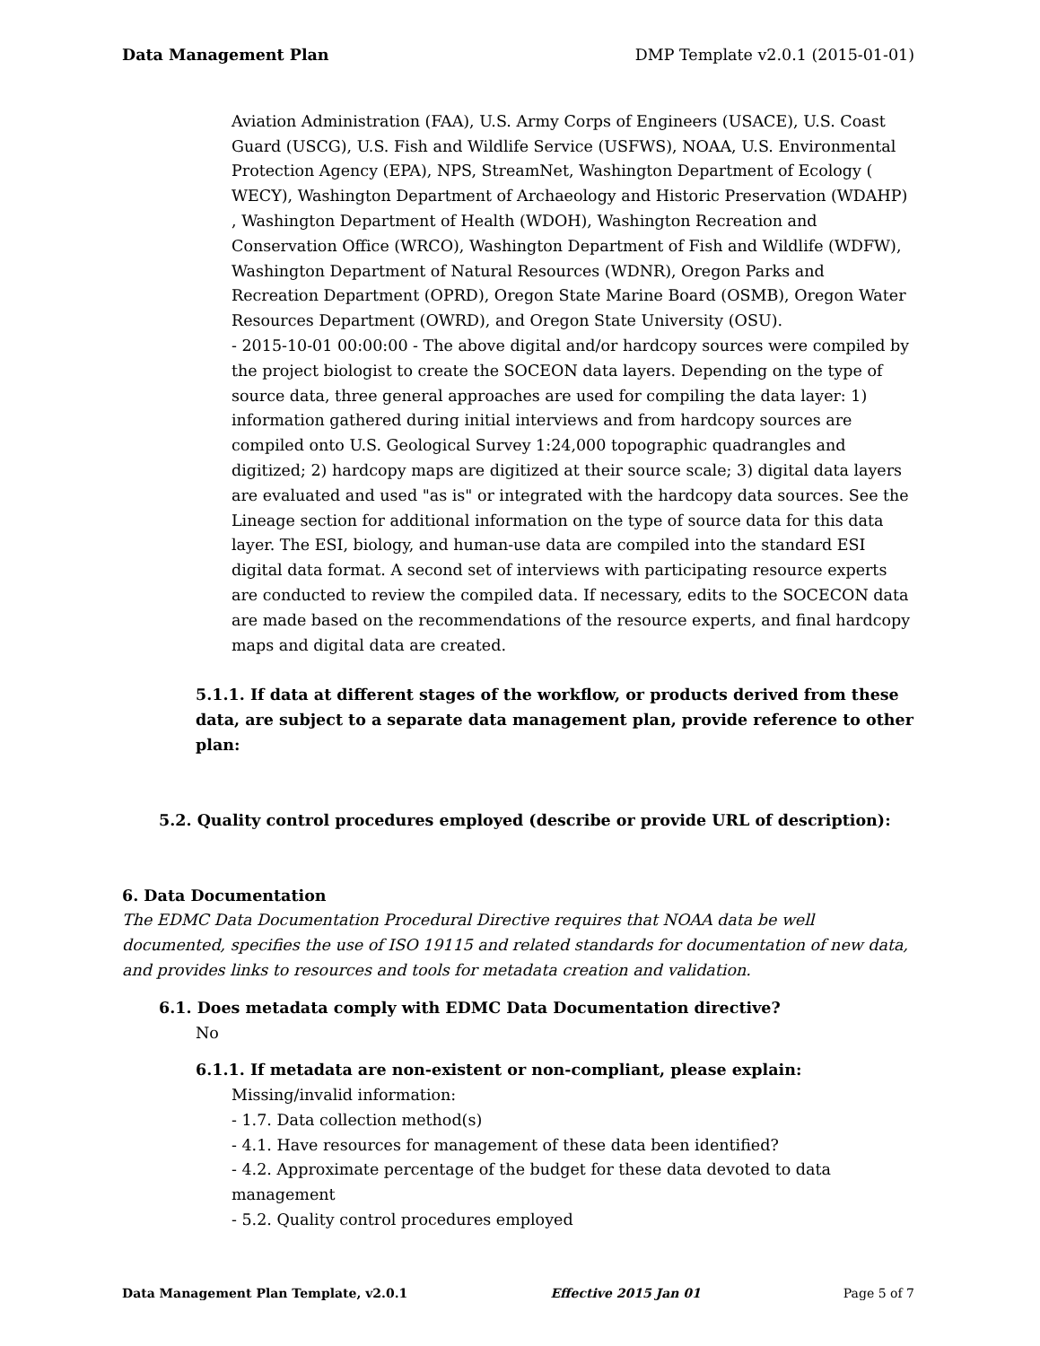Data Management Plan DMP Template v2.0.1 (2015-01-01)
Aviation Administration (FAA), U.S. Army Corps of Engineers (USACE), U.S. Coast Guard (USCG), U.S. Fish and Wildlife Service (USFWS), NOAA, U.S. Environmental Protection Agency (EPA), NPS, StreamNet, Washington Department of Ecology ( WECY), Washington Department of Archaeology and Historic Preservation (WDAHP) , Washington Department of Health (WDOH), Washington Recreation and Conservation Office (WRCO), Washington Department of Fish and Wildlife (WDFW), Washington Department of Natural Resources (WDNR), Oregon Parks and Recreation Department (OPRD), Oregon State Marine Board (OSMB), Oregon Water Resources Department (OWRD), and Oregon State University (OSU).
- 2015-10-01 00:00:00 - The above digital and/or hardcopy sources were compiled by the project biologist to create the SOCEON data layers. Depending on the type of source data, three general approaches are used for compiling the data layer: 1) information gathered during initial interviews and from hardcopy sources are compiled onto U.S. Geological Survey 1:24,000 topographic quadrangles and digitized; 2) hardcopy maps are digitized at their source scale; 3) digital data layers are evaluated and used "as is" or integrated with the hardcopy data sources. See the Lineage section for additional information on the type of source data for this data layer. The ESI, biology, and human-use data are compiled into the standard ESI digital data format. A second set of interviews with participating resource experts are conducted to review the compiled data. If necessary, edits to the SOCECON data are made based on the recommendations of the resource experts, and final hardcopy maps and digital data are created.
5.1.1. If data at different stages of the workflow, or products derived from these data, are subject to a separate data management plan, provide reference to other plan:
5.2. Quality control procedures employed (describe or provide URL of description):
6. Data Documentation
The EDMC Data Documentation Procedural Directive requires that NOAA data be well documented, specifies the use of ISO 19115 and related standards for documentation of new data, and provides links to resources and tools for metadata creation and validation.
6.1. Does metadata comply with EDMC Data Documentation directive?
No
6.1.1. If metadata are non-existent or non-compliant, please explain:
Missing/invalid information:
- 1.7. Data collection method(s)
- 4.1. Have resources for management of these data been identified?
- 4.2. Approximate percentage of the budget for these data devoted to data management
- 5.2. Quality control procedures employed
Data Management Plan Template, v2.0.1 Effective 2015 Jan 01 Page 5 of 7